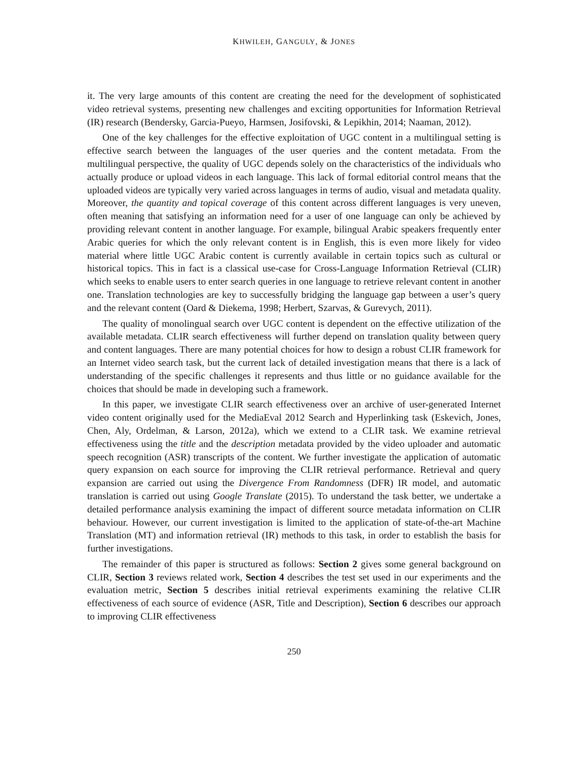KHWILEH, GANGULY, & JONES
it. The very large amounts of this content are creating the need for the development of sophisticated video retrieval systems, presenting new challenges and exciting opportunities for Information Retrieval (IR) research (Bendersky, Garcia-Pueyo, Harmsen, Josifovski, & Lepikhin, 2014; Naaman, 2012).
One of the key challenges for the effective exploitation of UGC content in a multilingual setting is effective search between the languages of the user queries and the content metadata. From the multilingual perspective, the quality of UGC depends solely on the characteristics of the individuals who actually produce or upload videos in each language. This lack of formal editorial control means that the uploaded videos are typically very varied across languages in terms of audio, visual and metadata quality. Moreover, the quantity and topical coverage of this content across different languages is very uneven, often meaning that satisfying an information need for a user of one language can only be achieved by providing relevant content in another language. For example, bilingual Arabic speakers frequently enter Arabic queries for which the only relevant content is in English, this is even more likely for video material where little UGC Arabic content is currently available in certain topics such as cultural or historical topics. This in fact is a classical use-case for Cross-Language Information Retrieval (CLIR) which seeks to enable users to enter search queries in one language to retrieve relevant content in another one. Translation technologies are key to successfully bridging the language gap between a user’s query and the relevant content (Oard & Diekema, 1998; Herbert, Szarvas, & Gurevych, 2011).
The quality of monolingual search over UGC content is dependent on the effective utilization of the available metadata. CLIR search effectiveness will further depend on translation quality between query and content languages. There are many potential choices for how to design a robust CLIR framework for an Internet video search task, but the current lack of detailed investigation means that there is a lack of understanding of the specific challenges it represents and thus little or no guidance available for the choices that should be made in developing such a framework.
In this paper, we investigate CLIR search effectiveness over an archive of user-generated Internet video content originally used for the MediaEval 2012 Search and Hyperlinking task (Eskevich, Jones, Chen, Aly, Ordelman, & Larson, 2012a), which we extend to a CLIR task. We examine retrieval effectiveness using the title and the description metadata provided by the video uploader and automatic speech recognition (ASR) transcripts of the content. We further investigate the application of automatic query expansion on each source for improving the CLIR retrieval performance. Retrieval and query expansion are carried out using the Divergence From Randomness (DFR) IR model, and automatic translation is carried out using Google Translate (2015). To understand the task better, we undertake a detailed performance analysis examining the impact of different source metadata information on CLIR behaviour. However, our current investigation is limited to the application of state-of-the-art Machine Translation (MT) and information retrieval (IR) methods to this task, in order to establish the basis for further investigations.
The remainder of this paper is structured as follows: Section 2 gives some general background on CLIR, Section 3 reviews related work, Section 4 describes the test set used in our experiments and the evaluation metric, Section 5 describes initial retrieval experiments examining the relative CLIR effectiveness of each source of evidence (ASR, Title and Description), Section 6 describes our approach to improving CLIR effectiveness
250